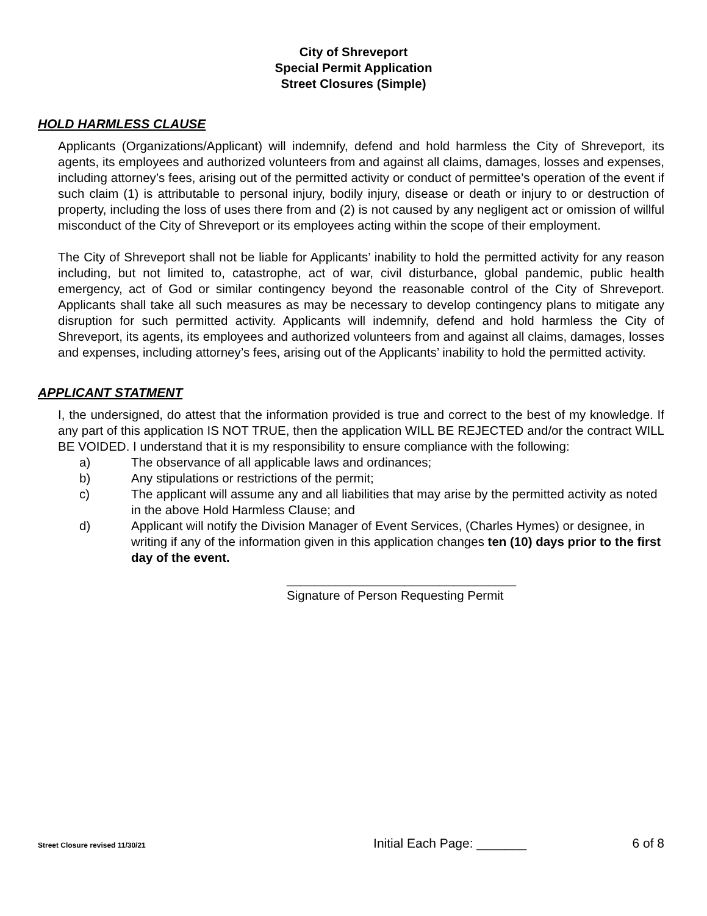City of Shreveport
Special Permit Application
Street Closures (Simple)
HOLD HARMLESS CLAUSE
Applicants (Organizations/Applicant) will indemnify, defend and hold harmless the City of Shreveport, its agents, its employees and authorized volunteers from and against all claims, damages, losses and expenses, including attorney’s fees, arising out of the permitted activity or conduct of permittee’s operation of the event if such claim (1) is attributable to personal injury, bodily injury, disease or death or injury to or destruction of property, including the loss of uses there from and (2) is not caused by any negligent act or omission of willful misconduct of the City of Shreveport or its employees acting within the scope of their employment.
The City of Shreveport shall not be liable for Applicants’ inability to hold the permitted activity for any reason including, but not limited to, catastrophe, act of war, civil disturbance, global pandemic, public health emergency, act of God or similar contingency beyond the reasonable control of the City of Shreveport. Applicants shall take all such measures as may be necessary to develop contingency plans to mitigate any disruption for such permitted activity. Applicants will indemnify, defend and hold harmless the City of Shreveport, its agents, its employees and authorized volunteers from and against all claims, damages, losses and expenses, including attorney’s fees, arising out of the Applicants’ inability to hold the permitted activity.
APPLICANT STATMENT
I, the undersigned, do attest that the information provided is true and correct to the best of my knowledge. If any part of this application IS NOT TRUE, then the application WILL BE REJECTED and/or the contract WILL BE VOIDED. I understand that it is my responsibility to ensure compliance with the following:
a) The observance of all applicable laws and ordinances;
b) Any stipulations or restrictions of the permit;
c) The applicant will assume any and all liabilities that may arise by the permitted activity as noted in the above Hold Harmless Clause; and
d) Applicant will notify the Division Manager of Event Services, (Charles Hymes) or designee, in writing if any of the information given in this application changes ten (10) days prior to the first day of the event.
_________________________________
Signature of Person Requesting Permit
Street Closure revised 11/30/21 Initial Each Page: _______ 6 of 8